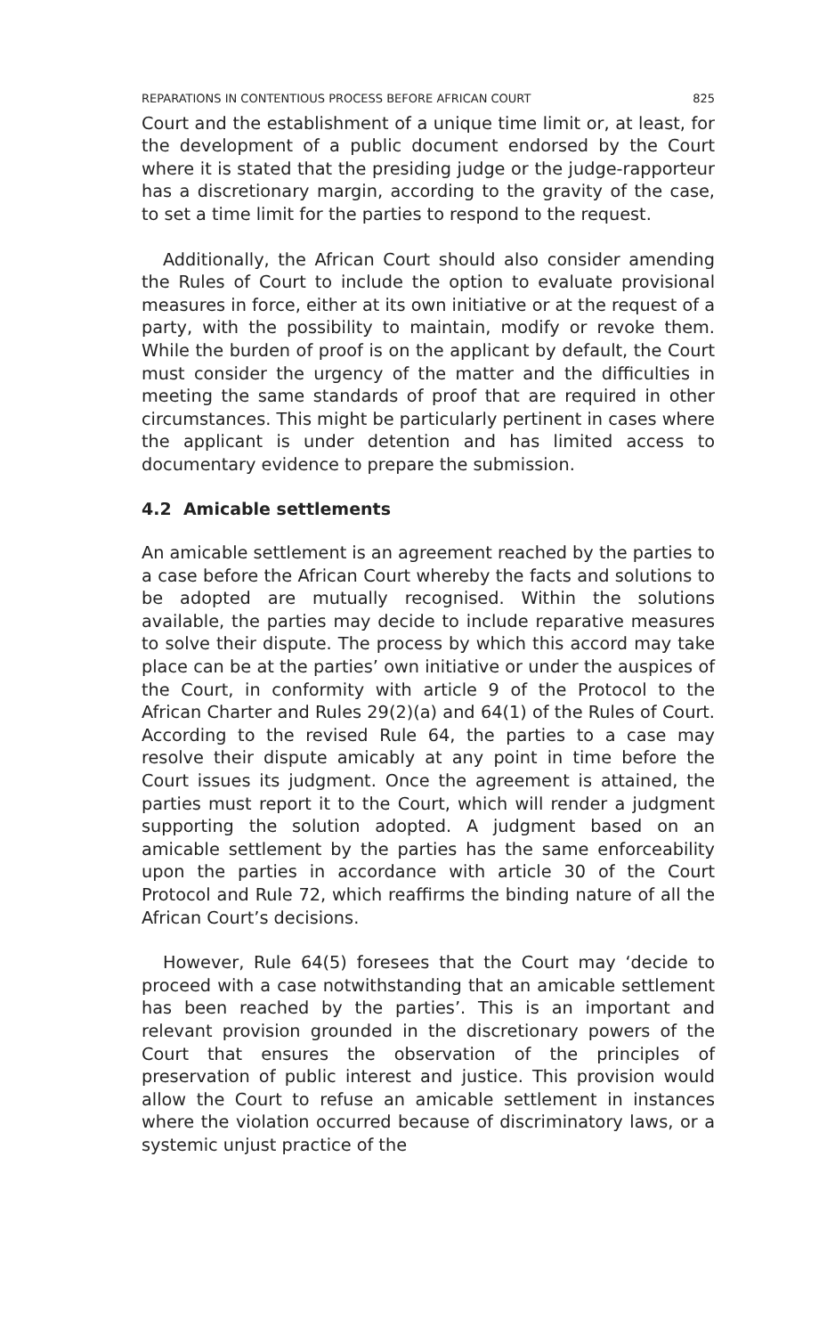REPARATIONS IN CONTENTIOUS PROCESS BEFORE AFRICAN COURT 825
Court and the establishment of a unique time limit or, at least, for the development of a public document endorsed by the Court where it is stated that the presiding judge or the judge-rapporteur has a discretionary margin, according to the gravity of the case, to set a time limit for the parties to respond to the request.
Additionally, the African Court should also consider amending the Rules of Court to include the option to evaluate provisional measures in force, either at its own initiative or at the request of a party, with the possibility to maintain, modify or revoke them. While the burden of proof is on the applicant by default, the Court must consider the urgency of the matter and the difficulties in meeting the same standards of proof that are required in other circumstances. This might be particularly pertinent in cases where the applicant is under detention and has limited access to documentary evidence to prepare the submission.
4.2 Amicable settlements
An amicable settlement is an agreement reached by the parties to a case before the African Court whereby the facts and solutions to be adopted are mutually recognised. Within the solutions available, the parties may decide to include reparative measures to solve their dispute. The process by which this accord may take place can be at the parties’ own initiative or under the auspices of the Court, in conformity with article 9 of the Protocol to the African Charter and Rules 29(2)(a) and 64(1) of the Rules of Court. According to the revised Rule 64, the parties to a case may resolve their dispute amicably at any point in time before the Court issues its judgment. Once the agreement is attained, the parties must report it to the Court, which will render a judgment supporting the solution adopted. A judgment based on an amicable settlement by the parties has the same enforceability upon the parties in accordance with article 30 of the Court Protocol and Rule 72, which reaffirms the binding nature of all the African Court’s decisions.
However, Rule 64(5) foresees that the Court may ‘decide to proceed with a case notwithstanding that an amicable settlement has been reached by the parties’. This is an important and relevant provision grounded in the discretionary powers of the Court that ensures the observation of the principles of preservation of public interest and justice. This provision would allow the Court to refuse an amicable settlement in instances where the violation occurred because of discriminatory laws, or a systemic unjust practice of the